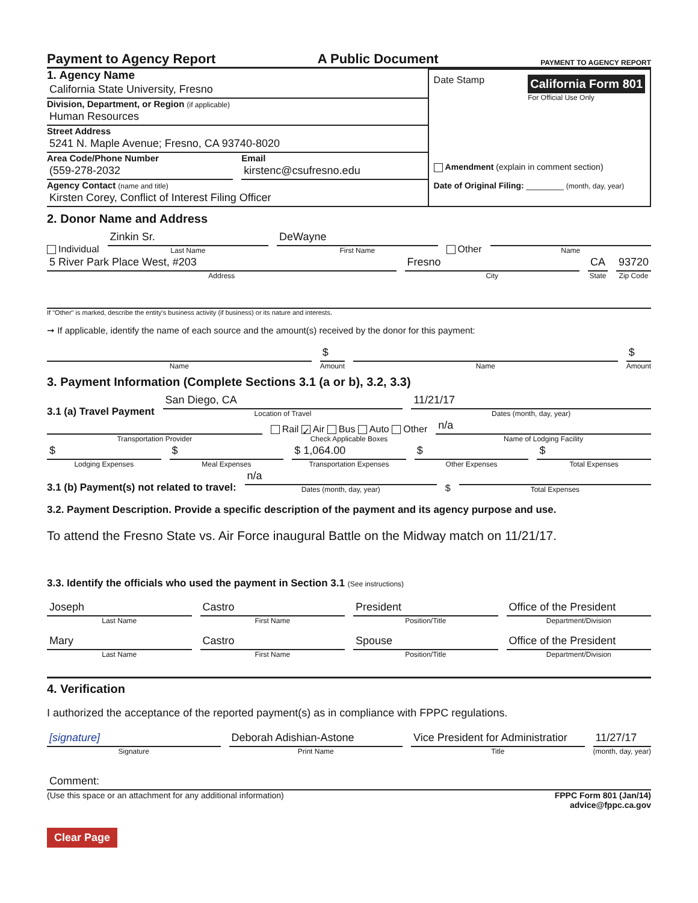Payment to Agency Report
A Public Document
PAYMENT TO AGENCY REPORT
1. Agency Name
California State University, Fresno
Division, Department, or Region (if applicable)
Human Resources
Street Address
5241 N. Maple Avenue; Fresno, CA 93740-8020
Area Code/Phone Number
(559-278-2032
Email
kirstenc@csufresno.edu
Agency Contact (name and title)
Kirsten Corey, Conflict of Interest Filing Officer
Date Stamp
California Form 801
For Official Use Only
Amendment (explain in comment section)
Date of Original Filing: ________ (month, day, year)
2. Donor Name and Address
Individual
Zinkin Sr.
Last Name
DeWayne
First Name
Other
Name
5 River Park Place West, #203
Address
Fresno
City
CA
State
93720
Zip Code
If "Other" is marked, describe the entity's business activity (if business) or its nature and interests.
➞ If applicable, identify the name of each source and the amount(s) received by the donor for this payment:
Name
$
Amount
Name
$
Amount
3. Payment Information (Complete Sections 3.1 (a or b), 3.2, 3.3)
3.1 (a) Travel Payment
San Diego, CA
Location of Travel
11/21/17
Dates (month, day, year)
Transportation Provider
Rail ✓ Air Bus Auto Other
Check Applicable Boxes
n/a
Name of Lodging Facility
$
Lodging Expenses
$
Meal Expenses
$ 1,064.00
Transportation Expenses
$
Other Expenses
$
Total Expenses
3.1 (b) Payment(s) not related to travel:
n/a
Dates (month, day, year)
$
Total Expenses
3.2. Payment Description. Provide a specific description of the payment and its agency purpose and use.
To attend the Fresno State vs. Air Force inaugural Battle on the Midway match on 11/21/17.
3.3. Identify the officials who used the payment in Section 3.1 (See instructions)
Joseph
Last Name
Castro
First Name
President
Position/Title
Office of the President
Department/Division
Mary
Last Name
Castro
First Name
Spouse
Position/Title
Office of the President
Department/Division
4. Verification
I authorized the acceptance of the reported payment(s) as in compliance with FPPC regulations.
[signature]
Signature
Deborah Adishian-Astone
Print Name
Vice President for Administratior
Title
11/27/17
(month, day, year)
Comment:
(Use this space or an attachment for any additional information)
FPPC Form 801 (Jan/14)
advice@fppc.ca.gov
Clear Page